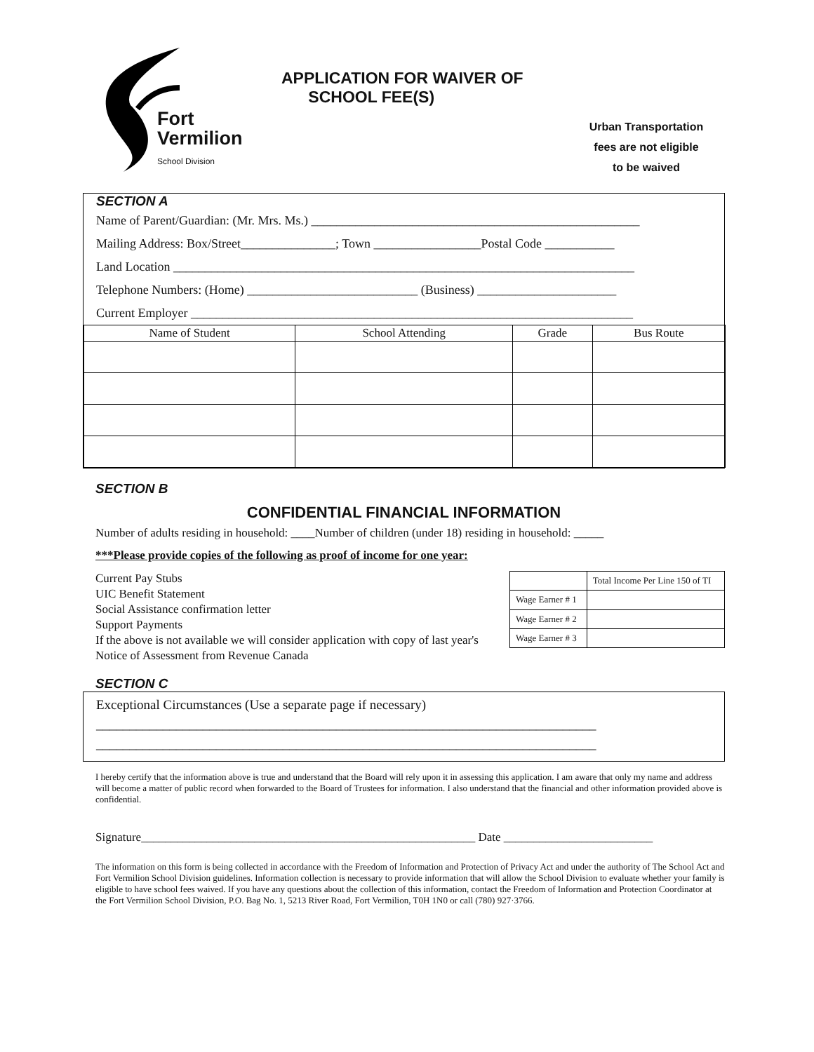Fort
Vermilion
School Division
APPLICATION FOR WAIVER OF
SCHOOL FEE(S)
Urban Transportation
fees are not eligible
to be waived
SECTION A
Name of Parent/Guardian: (Mr. Mrs. Ms.) ____________________________________________________
Mailing Address: Box/Street_______________; Town _________________Postal Code ___________
Land Location _________________________________________________________________________
Telephone Numbers: (Home) ___________________________ (Business) ______________________
Current Employer ______________________________________________________________________
| Name of Student | School Attending | Grade | Bus Route |
| --- | --- | --- | --- |
SECTION B
CONFIDENTIAL FINANCIAL INFORMATION
Number of adults residing in household: ____Number of children (under 18) residing in household: _____
***Please provide copies of the following as proof of income for one year:
Current Pay Stubs
UIC Benefit Statement
Social Assistance confirmation letter
Support Payments
If the above is not available we will consider application with copy of last year's Notice of Assessment from Revenue Canada
| | Total Income Per Line 150 of TI |
| Wage Earner # 1 | |
| Wage Earner # 2 | |
| Wage Earner # 3 | |
SECTION C
Exceptional Circumstances (Use a separate page if necessary)
___________________________________________________________________________
___________________________________________________________________________
I hereby certify that the information above is true and understand that the Board will rely upon it in assessing this application. I am aware that only my name and address will become a matter of public record when forwarded to the Board of Trustees for information. I also understand that the financial and other information provided above is confidential.
Signature________________________________________________________ Date _________________________
The information on this form is being collected in accordance with the Freedom of Information and Protection of Privacy Act and under the authority of The School Act and Fort Vermilion School Division guidelines. Information collection is necessary to provide information that will allow the School Division to evaluate whether your family is eligible to have school fees waived. If you have any questions about the collection of this information, contact the Freedom of Information and Protection Coordinator at the Fort Vermilion School Division, P.O. Bag No. 1, 5213 River Road, Fort Vermilion, T0H 1N0 or call (780) 927·3766.